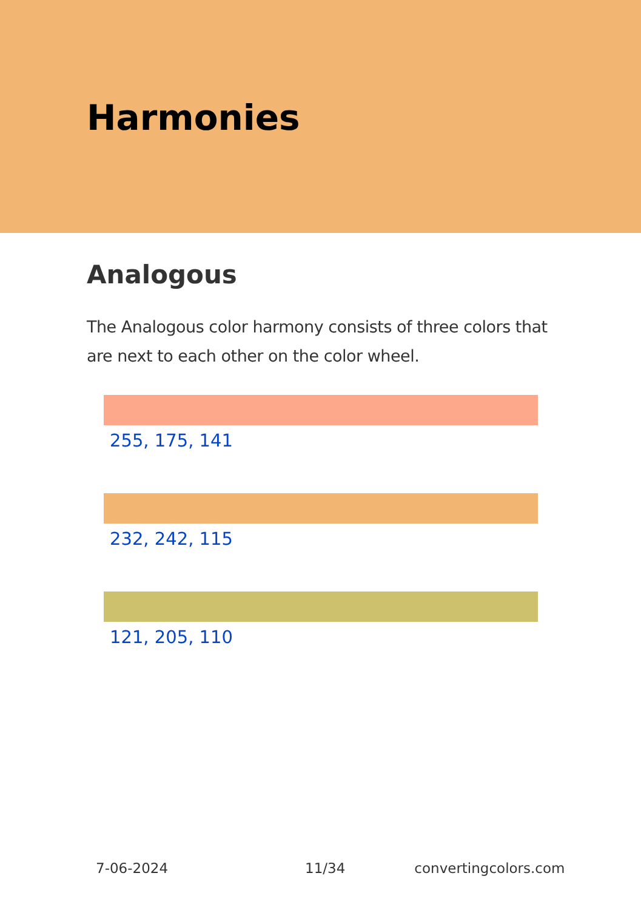Harmonies
Analogous
The Analogous color harmony consists of three colors that are next to each other on the color wheel.
255, 175, 141
232, 242, 115
121, 205, 110
7-06-2024 11/34 convertingcolors.com